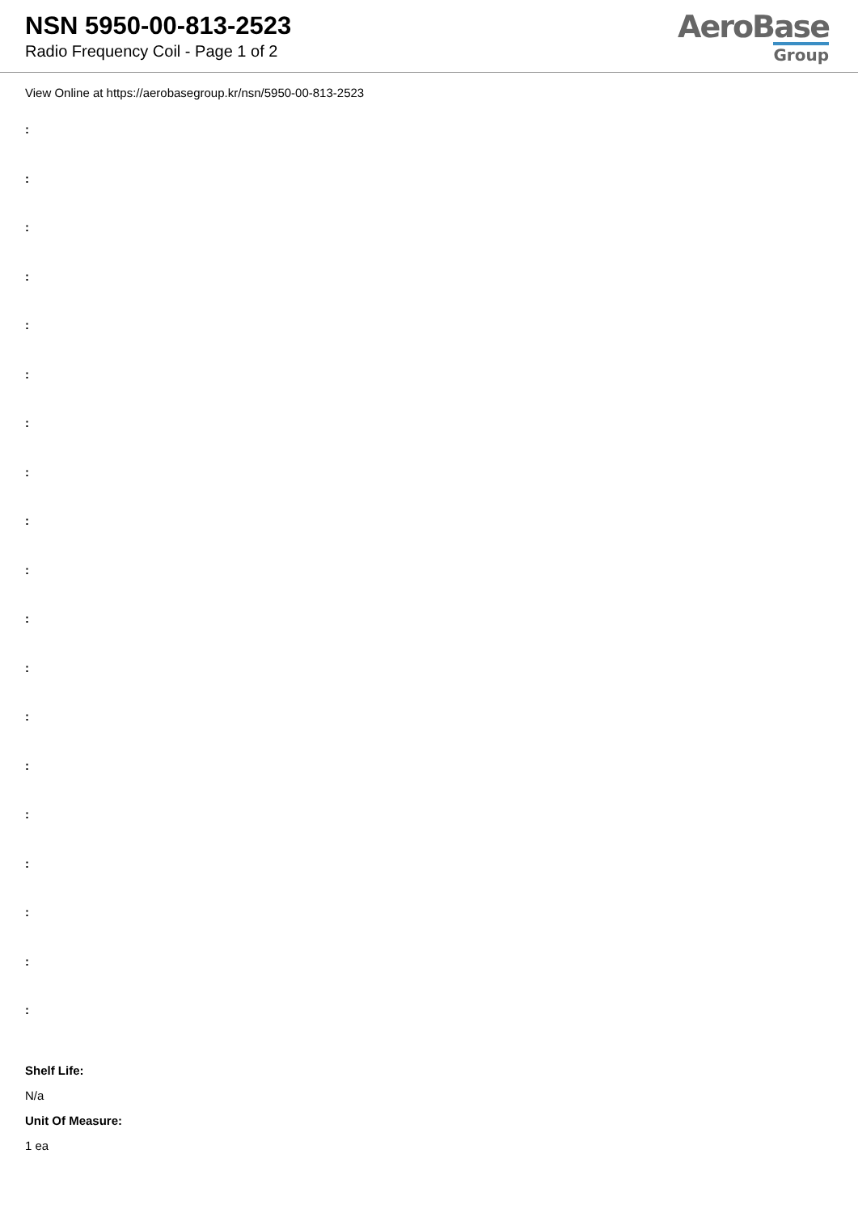NSN 5950-00-813-2523
Radio Frequency Coil - Page 1 of 2
AeroBase
Group
View Online at https://aerobasegroup.kr/nsn/5950-00-813-2523
:
:
:
:
:
:
:
:
:
:
:
:
:
:
:
:
:
:
:
Shelf Life:
N/a
Unit Of Measure:
1 ea